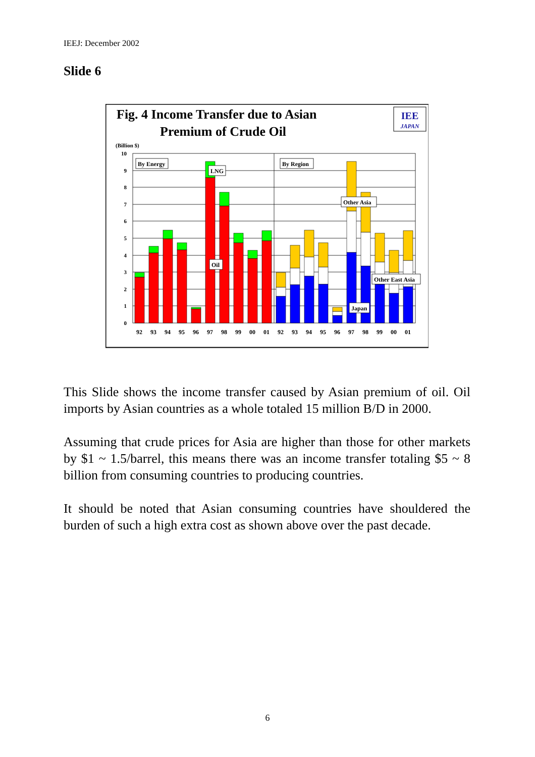IEEJ: December 2002
Slide 6
Fig. 4 Income Transfer due to Asian
Premium of Crude Oil
IEE
JAPAN
(Billion $)
10
9
8
7
6
5
4
3
2
1
0
By Energy
By Region
LNG
Oil
Other Asia
Other East Asia
Japan
92
93
94
95
96
97
98
99
00
01
92
93
94
95
96
97
98
99
00
01
This Slide shows the income transfer caused by Asian premium of oil. Oil imports by Asian countries as a whole totaled 15 million B/D in 2000.
Assuming that crude prices for Asia are higher than those for other markets by $1 ~ 1.5/barrel, this means there was an income transfer totaling $5 ~ 8 billion from consuming countries to producing countries.
It should be noted that Asian consuming countries have shouldered the burden of such a high extra cost as shown above over the past decade.
6